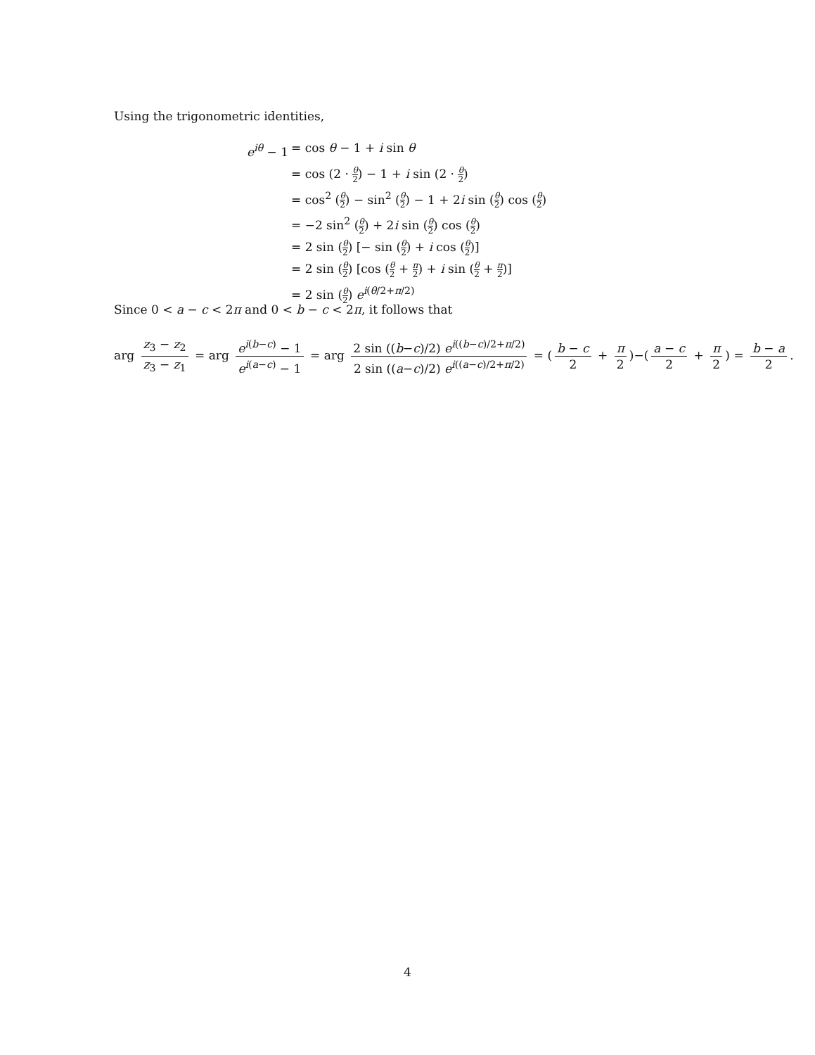Using the trigonometric identities,
e<sup>iθ</sup> − 1
= cos θ − 1 + i sin θ
= cos (2 · θ 2) − 1 + i sin (2 · θ 2)
= cos<sup>2</sup> (θ 2) − sin<sup>2</sup> (θ 2) − 1 + 2i sin (θ 2) cos (θ 2)
= −2 sin<sup>2</sup> (θ 2) + 2i sin (θ 2) cos (θ 2)
= 2 sin (θ 2) [− sin (θ 2) + i cos (θ 2)]
= 2 sin (θ 2) [cos (θ 2 + π 2) + i sin (θ 2 + π 2)]
= 2 sin (θ 2) e<sup>i(θ/2+π/2)</sup>
Since 0 < a − c < 2π and 0 < b − c < 2π, it follows that
arg z<sub>3</sub> − z<sub>2</sub> z<sub>3</sub> − z<sub>1</sub> = arg e<sup>i(b−c)</sup> − 1 e<sup>i(a−c)</sup> − 1 = arg 2 sin ((b−c)/2) e<sup>i((b−c)/2+π/2)</sup> 2 sin ((a−c)/2) e<sup>i((a−c)/2+π/2)</sup> = (b − c 2 + π 2)−(a − c 2 + π 2) = b − a 2.
4